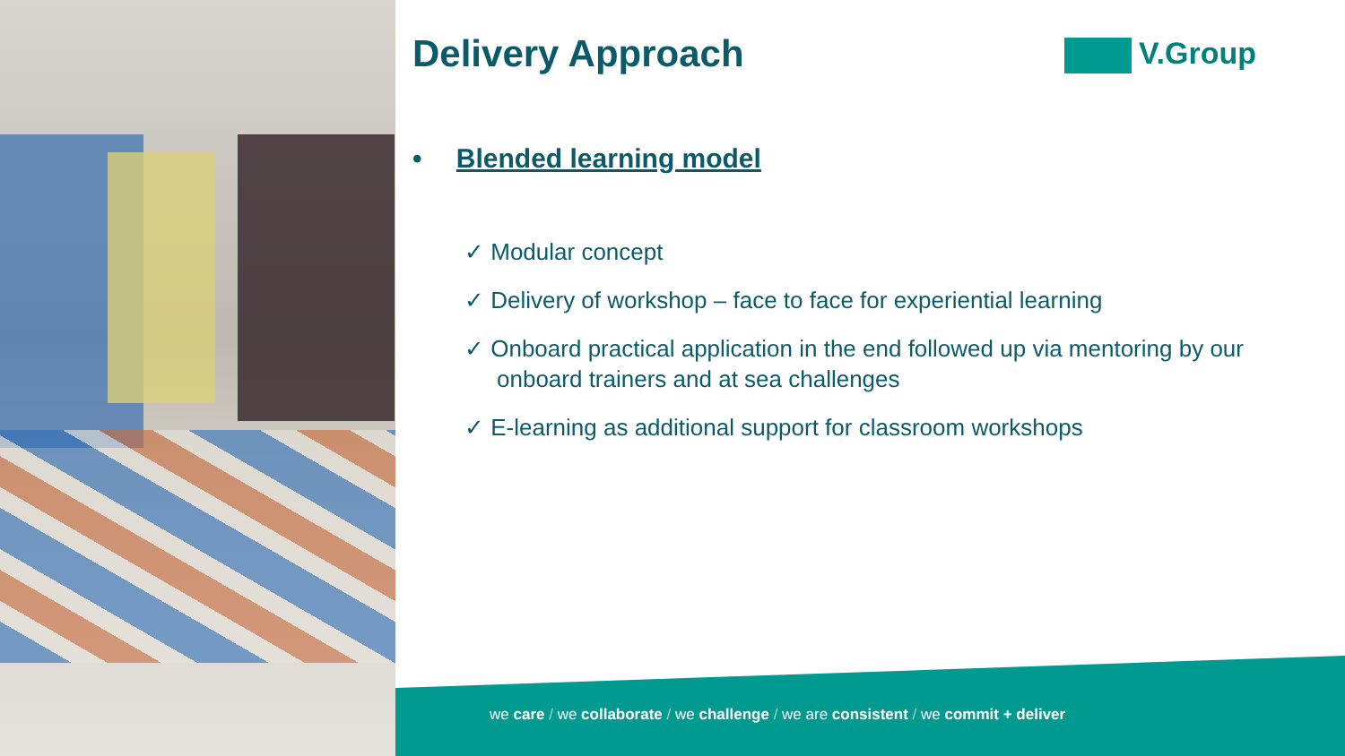Delivery Approach
• Blended learning model
✓ Modular concept
✓ Delivery of workshop – face to face for experiential learning
✓ Onboard practical application in the end followed up via mentoring by our onboard trainers and at sea challenges
✓ E-learning as additional support for classroom workshops
V.Group
we care / we collaborate / we challenge / we are consistent / we commit + deliver